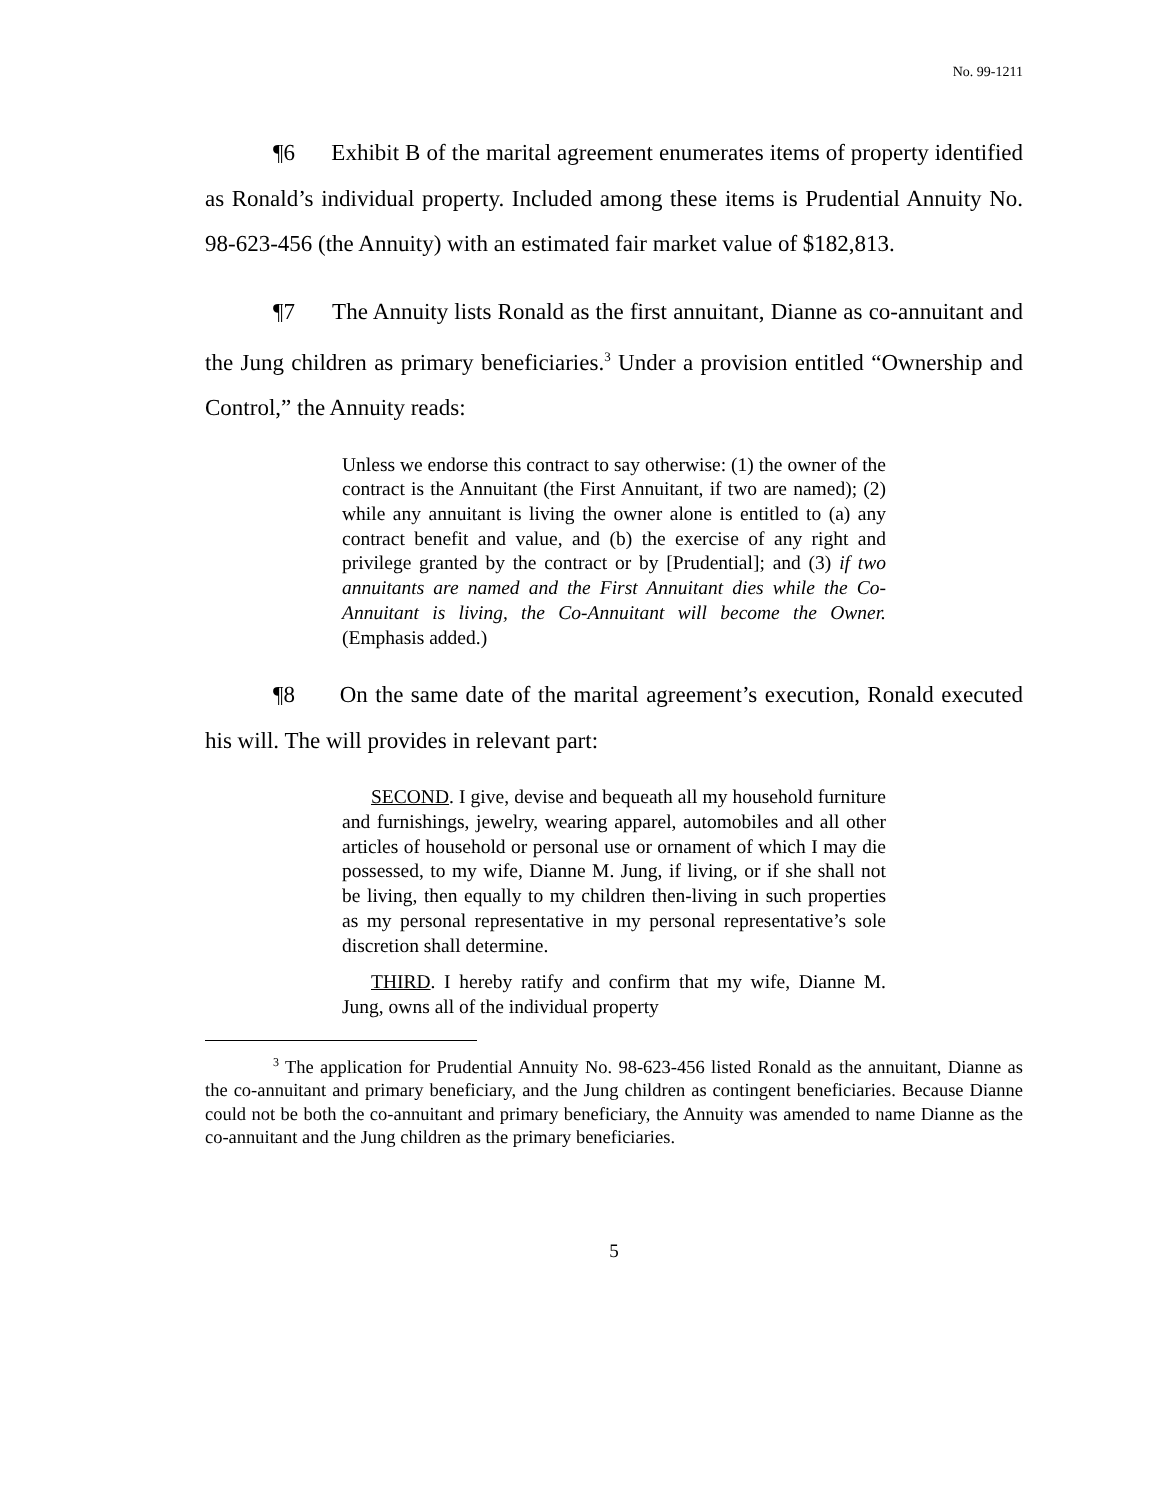No. 99-1211
¶6 Exhibit B of the marital agreement enumerates items of property identified as Ronald’s individual property. Included among these items is Prudential Annuity No. 98-623-456 (the Annuity) with an estimated fair market value of $182,813.
¶7 The Annuity lists Ronald as the first annuitant, Dianne as co-annuitant and the Jung children as primary beneficiaries.<sup>3</sup> Under a provision entitled “Ownership and Control,” the Annuity reads:
Unless we endorse this contract to say otherwise: (1) the owner of the contract is the Annuitant (the First Annuitant, if two are named); (2) while any annuitant is living the owner alone is entitled to (a) any contract benefit and value, and (b) the exercise of any right and privilege granted by the contract or by [Prudential]; and (3) if two annuitants are named and the First Annuitant dies while the Co-Annuitant is living, the Co-Annuitant will become the Owner. (Emphasis added.)
¶8 On the same date of the marital agreement’s execution, Ronald executed his will. The will provides in relevant part:
SECOND. I give, devise and bequeath all my household furniture and furnishings, jewelry, wearing apparel, automobiles and all other articles of household or personal use or ornament of which I may die possessed, to my wife, Dianne M. Jung, if living, or if she shall not be living, then equally to my children then-living in such properties as my personal representative in my personal representative’s sole discretion shall determine.
THIRD. I hereby ratify and confirm that my wife, Dianne M. Jung, owns all of the individual property
<sup>3</sup> The application for Prudential Annuity No. 98-623-456 listed Ronald as the annuitant, Dianne as the co-annuitant and primary beneficiary, and the Jung children as contingent beneficiaries. Because Dianne could not be both the co-annuitant and primary beneficiary, the Annuity was amended to name Dianne as the co-annuitant and the Jung children as the primary beneficiaries.
5